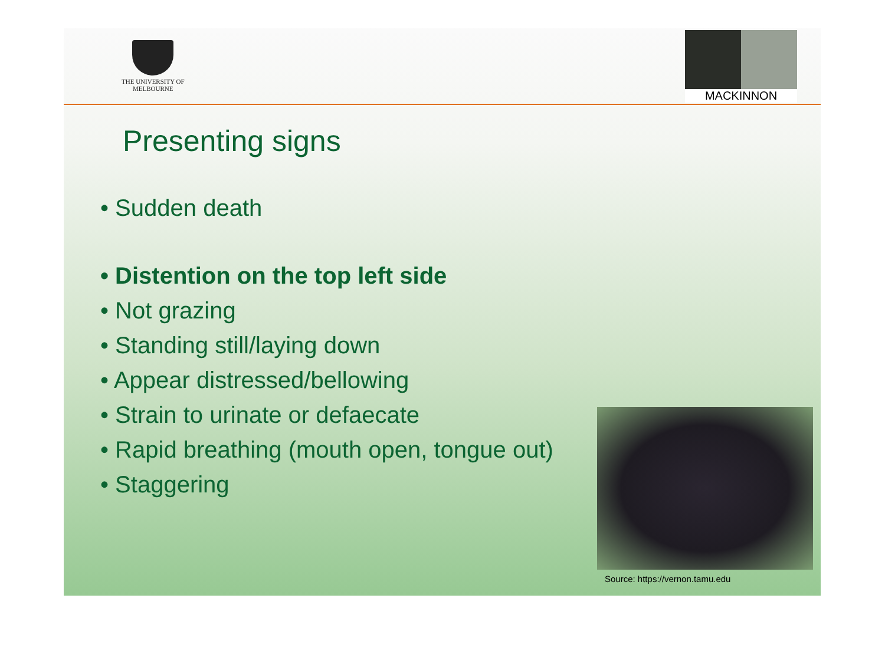THE UNIVERSITY OF
MELBOURNE
MACKINNON
Presenting signs
• Sudden death
• Distention on the top left side
• Not grazing
• Standing still/laying down
• Appear distressed/bellowing
• Strain to urinate or defaecate
• Rapid breathing (mouth open, tongue out)
• Staggering
Source: https://vernon.tamu.edu